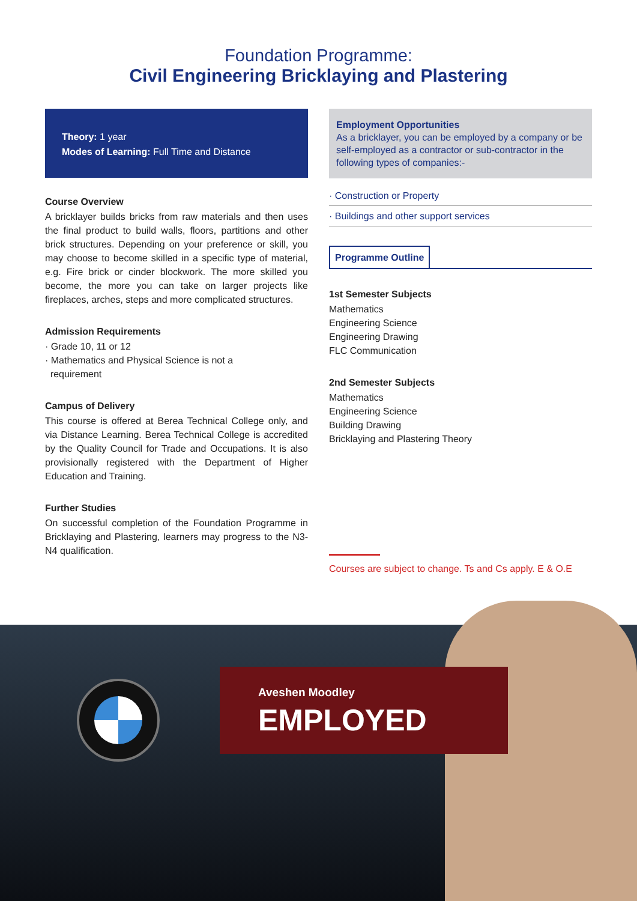Foundation Programme:
Civil Engineering Bricklaying and Plastering
Theory: 1 year
Modes of Learning: Full Time and Distance
Course Overview
A bricklayer builds bricks from raw materials and then uses the final product to build walls, floors, partitions and other brick structures. Depending on your preference or skill, you may choose to become skilled in a specific type of material, e.g. Fire brick or cinder blockwork. The more skilled you become, the more you can take on larger projects like fireplaces, arches, steps and more complicated structures.
Admission Requirements
· Grade 10, 11 or 12
· Mathematics and Physical Science is not a
requirement
Campus of Delivery
This course is offered at Berea Technical College only, and via Distance Learning. Berea Technical College is accredited by the Quality Council for Trade and Occupations. It is also provisionally registered with the Department of Higher Education and Training.
Further Studies
On successful completion of the Foundation Programme in Bricklaying and Plastering, learners may progress to the N3-N4 qualification.
Employment Opportunities
As a bricklayer, you can be employed by a company or be self-employed as a contractor or sub-contractor in the following types of companies:-
· Construction or Property
· Buildings and other support services
Programme Outline
1st Semester Subjects
Mathematics
Engineering Science
Engineering Drawing
FLC Communication
2nd Semester Subjects
Mathematics
Engineering Science
Building Drawing
Bricklaying and Plastering Theory
Courses are subject to change. Ts and Cs apply. E & O.E
Aveshen Moodley
EMPLOYED